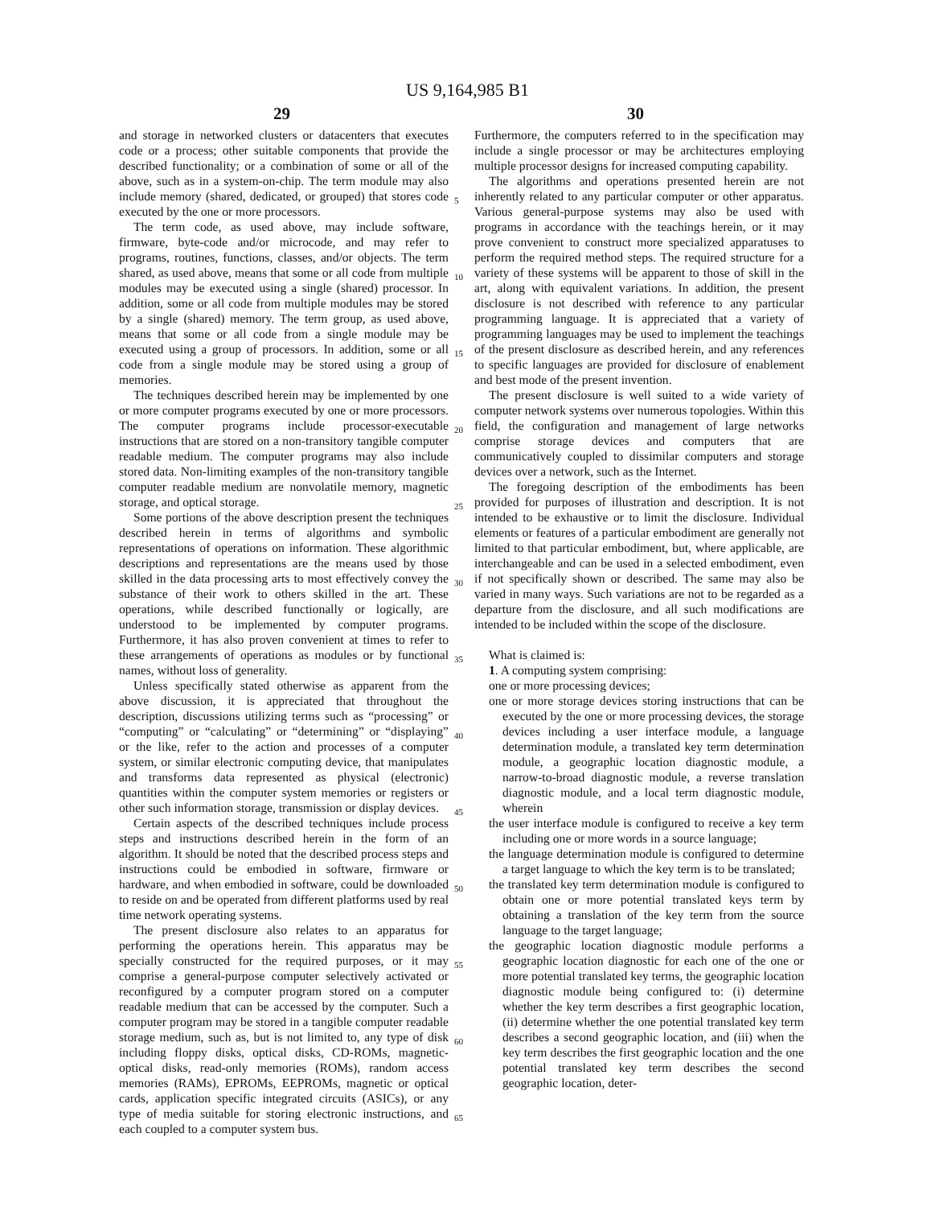US 9,164,985 B1
29 30
and storage in networked clusters or datacenters that executes code or a process; other suitable components that provide the described functionality; or a combination of some or all of the above, such as in a system-on-chip. The term module may also include memory (shared, dedicated, or grouped) that stores code executed by the one or more processors.
The term code, as used above, may include software, firmware, byte-code and/or microcode, and may refer to programs, routines, functions, classes, and/or objects. The term shared, as used above, means that some or all code from multiple modules may be executed using a single (shared) processor. In addition, some or all code from multiple modules may be stored by a single (shared) memory. The term group, as used above, means that some or all code from a single module may be executed using a group of processors. In addition, some or all code from a single module may be stored using a group of memories.
The techniques described herein may be implemented by one or more computer programs executed by one or more processors. The computer programs include processor-executable instructions that are stored on a non-transitory tangible computer readable medium. The computer programs may also include stored data. Non-limiting examples of the non-transitory tangible computer readable medium are nonvolatile memory, magnetic storage, and optical storage.
Some portions of the above description present the techniques described herein in terms of algorithms and symbolic representations of operations on information. These algorithmic descriptions and representations are the means used by those skilled in the data processing arts to most effectively convey the substance of their work to others skilled in the art. These operations, while described functionally or logically, are understood to be implemented by computer programs. Furthermore, it has also proven convenient at times to refer to these arrangements of operations as modules or by functional names, without loss of generality.
Unless specifically stated otherwise as apparent from the above discussion, it is appreciated that throughout the description, discussions utilizing terms such as “processing” or “computing” or “calculating” or “determining” or “displaying” or the like, refer to the action and processes of a computer system, or similar electronic computing device, that manipulates and transforms data represented as physical (electronic) quantities within the computer system memories or registers or other such information storage, transmission or display devices.
Certain aspects of the described techniques include process steps and instructions described herein in the form of an algorithm. It should be noted that the described process steps and instructions could be embodied in software, firmware or hardware, and when embodied in software, could be downloaded to reside on and be operated from different platforms used by real time network operating systems.
The present disclosure also relates to an apparatus for performing the operations herein. This apparatus may be specially constructed for the required purposes, or it may comprise a general-purpose computer selectively activated or reconfigured by a computer program stored on a computer readable medium that can be accessed by the computer. Such a computer program may be stored in a tangible computer readable storage medium, such as, but is not limited to, any type of disk including floppy disks, optical disks, CD-ROMs, magnetic-optical disks, read-only memories (ROMs), random access memories (RAMs), EPROMs, EEPROMs, magnetic or optical cards, application specific integrated circuits (ASICs), or any type of media suitable for storing electronic instructions, and each coupled to a computer system bus.
5
10
15
20
25
30
35
40
45
50
55
60
65
Furthermore, the computers referred to in the specification may include a single processor or may be architectures employing multiple processor designs for increased computing capability.
The algorithms and operations presented herein are not inherently related to any particular computer or other apparatus. Various general-purpose systems may also be used with programs in accordance with the teachings herein, or it may prove convenient to construct more specialized apparatuses to perform the required method steps. The required structure for a variety of these systems will be apparent to those of skill in the art, along with equivalent variations. In addition, the present disclosure is not described with reference to any particular programming language. It is appreciated that a variety of programming languages may be used to implement the teachings of the present disclosure as described herein, and any references to specific languages are provided for disclosure of enablement and best mode of the present invention.
The present disclosure is well suited to a wide variety of computer network systems over numerous topologies. Within this field, the configuration and management of large networks comprise storage devices and computers that are communicatively coupled to dissimilar computers and storage devices over a network, such as the Internet.
The foregoing description of the embodiments has been provided for purposes of illustration and description. It is not intended to be exhaustive or to limit the disclosure. Individual elements or features of a particular embodiment are generally not limited to that particular embodiment, but, where applicable, are interchangeable and can be used in a selected embodiment, even if not specifically shown or described. The same may also be varied in many ways. Such variations are not to be regarded as a departure from the disclosure, and all such modifications are intended to be included within the scope of the disclosure.
What is claimed is:
1. A computing system comprising:
one or more processing devices;
one or more storage devices storing instructions that can be executed by the one or more processing devices, the storage devices including a user interface module, a language determination module, a translated key term determination module, a geographic location diagnostic module, a narrow-to-broad diagnostic module, a reverse translation diagnostic module, and a local term diagnostic module, wherein
the user interface module is configured to receive a key term including one or more words in a source language;
the language determination module is configured to determine a target language to which the key term is to be translated;
the translated key term determination module is configured to obtain one or more potential translated keys term by obtaining a translation of the key term from the source language to the target language;
the geographic location diagnostic module performs a geographic location diagnostic for each one of the one or more potential translated key terms, the geographic location diagnostic module being configured to: (i) determine whether the key term describes a first geographic location, (ii) determine whether the one potential translated key term describes a second geographic location, and (iii) when the key term describes the first geographic location and the one potential translated key term describes the second geographic location, deter-